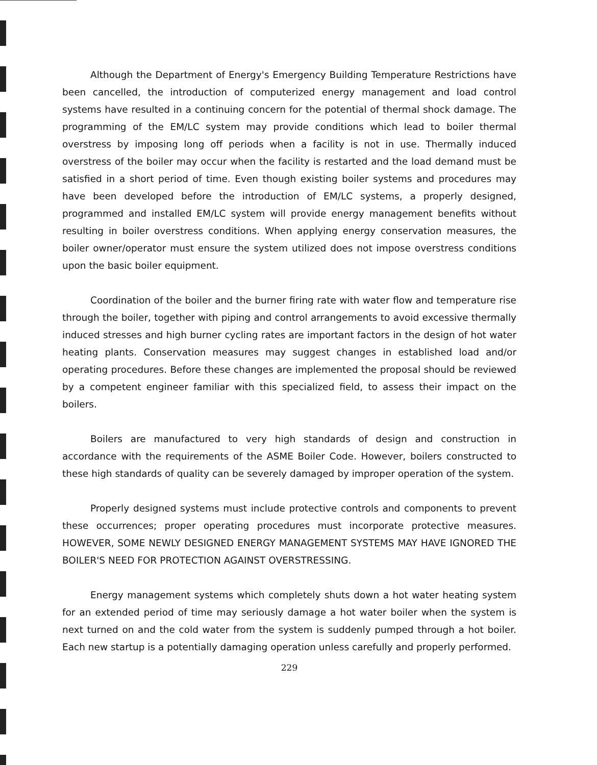Although the Department of Energy's Emergency Building Temperature Restrictions have been cancelled, the introduction of computerized energy management and load control systems have resulted in a continuing concern for the potential of thermal shock damage. The programming of the EM/LC system may provide conditions which lead to boiler thermal overstress by imposing long off periods when a facility is not in use. Thermally induced overstress of the boiler may occur when the facility is restarted and the load demand must be satisfied in a short period of time. Even though existing boiler systems and procedures may have been developed before the introduction of EM/LC systems, a properly designed, programmed and installed EM/LC system will provide energy management benefits without resulting in boiler overstress conditions. When applying energy conservation measures, the boiler owner/operator must ensure the system utilized does not impose overstress conditions upon the basic boiler equipment.
Coordination of the boiler and the burner firing rate with water flow and temperature rise through the boiler, together with piping and control arrangements to avoid excessive thermally induced stresses and high burner cycling rates are important factors in the design of hot water heating plants. Conservation measures may suggest changes in established load and/or operating procedures. Before these changes are implemented the proposal should be reviewed by a competent engineer familiar with this specialized field, to assess their impact on the boilers.
Boilers are manufactured to very high standards of design and construction in accordance with the requirements of the ASME Boiler Code. However, boilers constructed to these high standards of quality can be severely damaged by improper operation of the system.
Properly designed systems must include protective controls and components to prevent these occurrences; proper operating procedures must incorporate protective measures. HOWEVER, SOME NEWLY DESIGNED ENERGY MANAGEMENT SYSTEMS MAY HAVE IGNORED THE BOILER'S NEED FOR PROTECTION AGAINST OVERSTRESSING.
Energy management systems which completely shuts down a hot water heating system for an extended period of time may seriously damage a hot water boiler when the system is next turned on and the cold water from the system is suddenly pumped through a hot boiler. Each new startup is a potentially damaging operation unless carefully and properly performed.
229